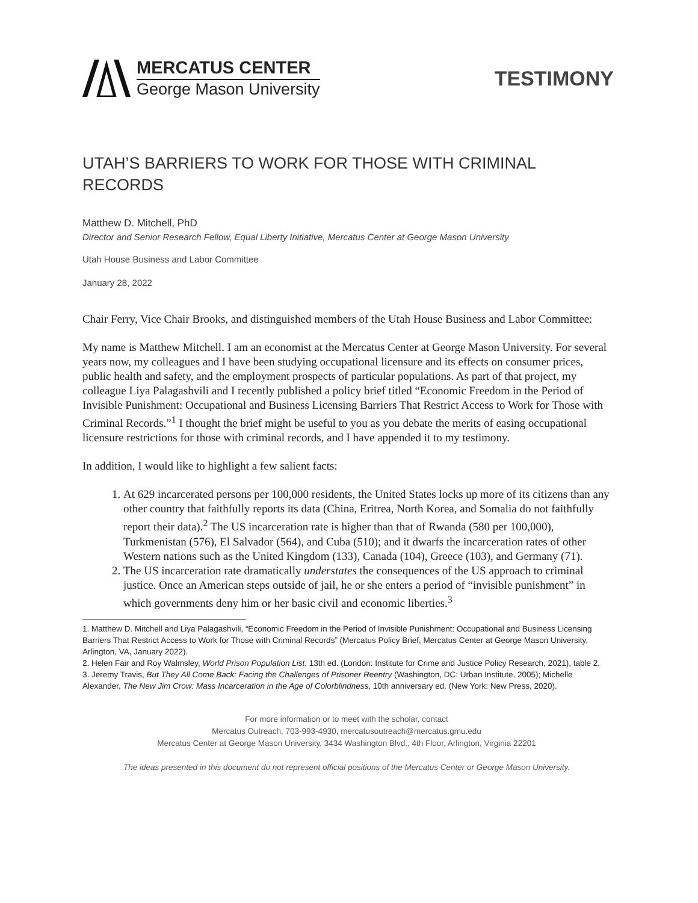MERCATUS CENTER
George Mason University
TESTIMONY
UTAH’S BARRIERS TO WORK FOR THOSE WITH CRIMINAL RECORDS
Matthew D. Mitchell, PhD
Director and Senior Research Fellow, Equal Liberty Initiative, Mercatus Center at George Mason University
Utah House Business and Labor Committee
January 28, 2022
Chair Ferry, Vice Chair Brooks, and distinguished members of the Utah House Business and Labor Committee:
My name is Matthew Mitchell. I am an economist at the Mercatus Center at George Mason University. For several years now, my colleagues and I have been studying occupational licensure and its effects on consumer prices, public health and safety, and the employment prospects of particular populations. As part of that project, my colleague Liya Palagashvili and I recently published a policy brief titled “Economic Freedom in the Period of Invisible Punishment: Occupational and Business Licensing Barriers That Restrict Access to Work for Those with Criminal Records.”<sup>1</sup> I thought the brief might be useful to you as you debate the merits of easing occupational licensure restrictions for those with criminal records, and I have appended it to my testimony.
In addition, I would like to highlight a few salient facts:
1. At 629 incarcerated persons per 100,000 residents, the United States locks up more of its citizens than any other country that faithfully reports its data (China, Eritrea, North Korea, and Somalia do not faithfully report their data).<sup>2</sup> The US incarceration rate is higher than that of Rwanda (580 per 100,000), Turkmenistan (576), El Salvador (564), and Cuba (510); and it dwarfs the incarceration rates of other Western nations such as the United Kingdom (133), Canada (104), Greece (103), and Germany (71).
2. The US incarceration rate dramatically understates the consequences of the US approach to criminal justice. Once an American steps outside of jail, he or she enters a period of “invisible punishment” in which governments deny him or her basic civil and economic liberties.<sup>3</sup>
1. Matthew D. Mitchell and Liya Palagashvili, “Economic Freedom in the Period of Invisible Punishment: Occupational and Business Licensing Barriers That Restrict Access to Work for Those with Criminal Records” (Mercatus Policy Brief, Mercatus Center at George Mason University, Arlington, VA, January 2022).
2. Helen Fair and Roy Walmsley, World Prison Population List, 13th ed. (London: Institute for Crime and Justice Policy Research, 2021), table 2.
3. Jeremy Travis, But They All Come Back: Facing the Challenges of Prisoner Reentry (Washington, DC: Urban Institute, 2005); Michelle Alexander, The New Jim Crow: Mass Incarceration in the Age of Colorblindness, 10th anniversary ed. (New York: New Press, 2020).
For more information or to meet with the scholar, contact
Mercatus Outreach, 703-993-4930, mercatusoutreach@mercatus.gmu.edu
Mercatus Center at George Mason University, 3434 Washington Blvd., 4th Floor, Arlington, Virginia 22201
The ideas presented in this document do not represent official positions of the Mercatus Center or George Mason University.